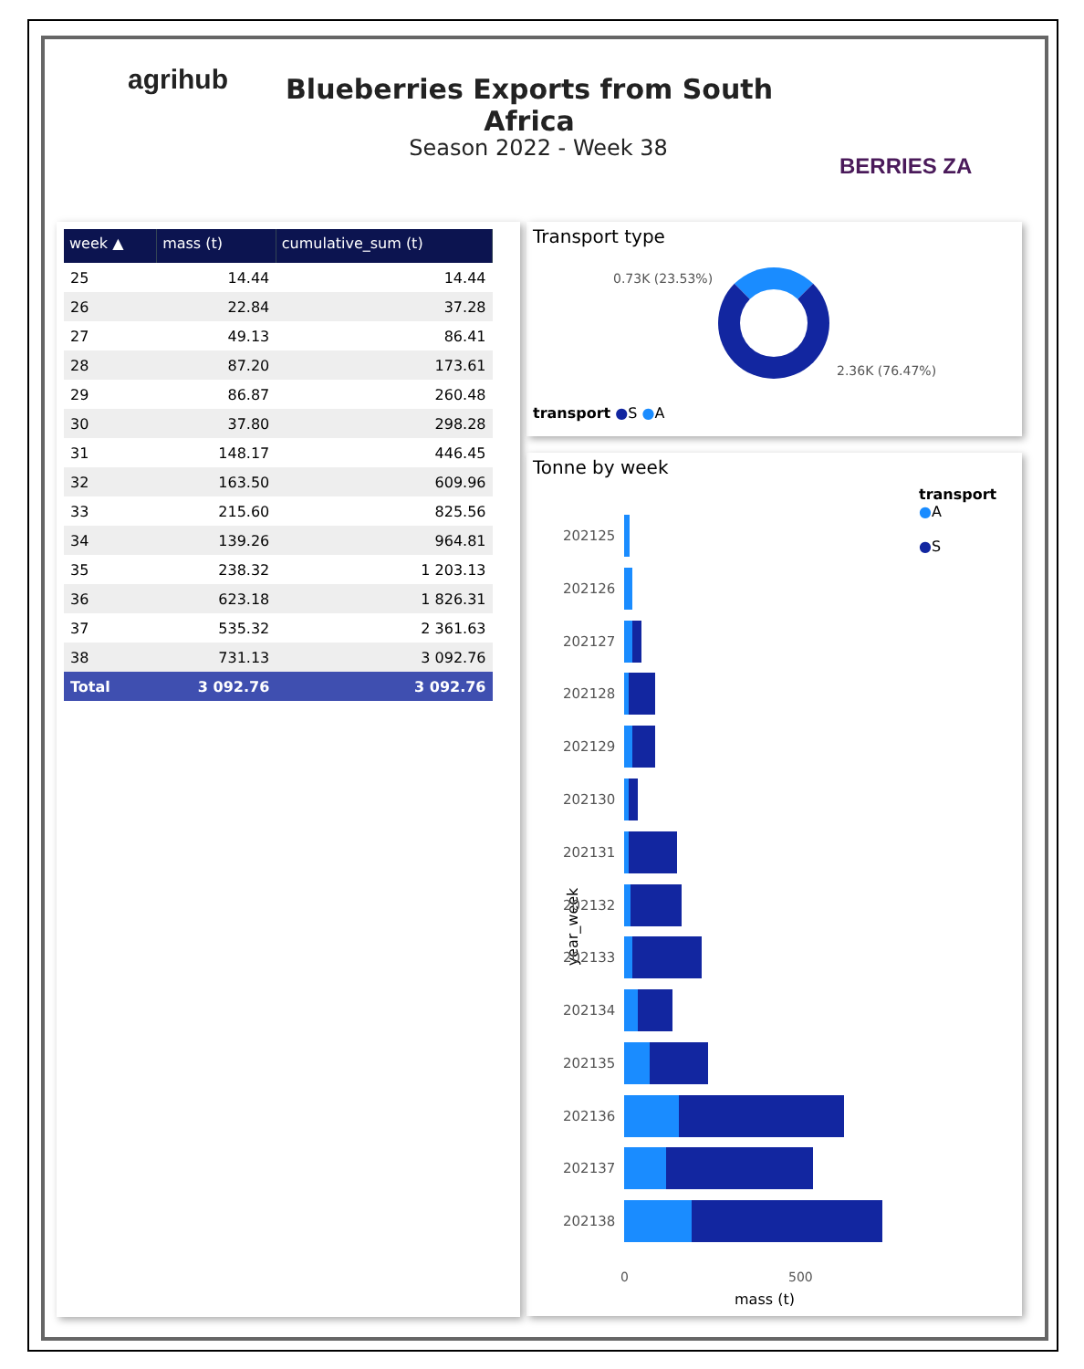agrihub
Blueberries Exports from South Africa
Season 2022 - Week 38
BERRIES ZA
| week ▲ | mass (t) | cumulative_sum (t) |
| --- | --- | --- |
| 25 | 14.44 | 14.44 |
| 26 | 22.84 | 37.28 |
| 27 | 49.13 | 86.41 |
| 28 | 87.20 | 173.61 |
| 29 | 86.87 | 260.48 |
| 30 | 37.80 | 298.28 |
| 31 | 148.17 | 446.45 |
| 32 | 163.50 | 609.96 |
| 33 | 215.60 | 825.56 |
| 34 | 139.26 | 964.81 |
| 35 | 238.32 | 1 203.13 |
| 36 | 623.18 | 1 826.31 |
| 37 | 535.32 | 2 361.63 |
| 38 | 731.13 | 3 092.76 |
| Total | 3 092.76 | 3 092.76 |
Transport type
0.73K (23.53%)
2.36K (76.47%)
transport ●S ●A
Tonne by week
transport
●A
●S
year_week
202125
202126
202127
202128
202129
202130
202131
202132
202133
202134
202135
202136
202137
202138
0 500
mass (t)